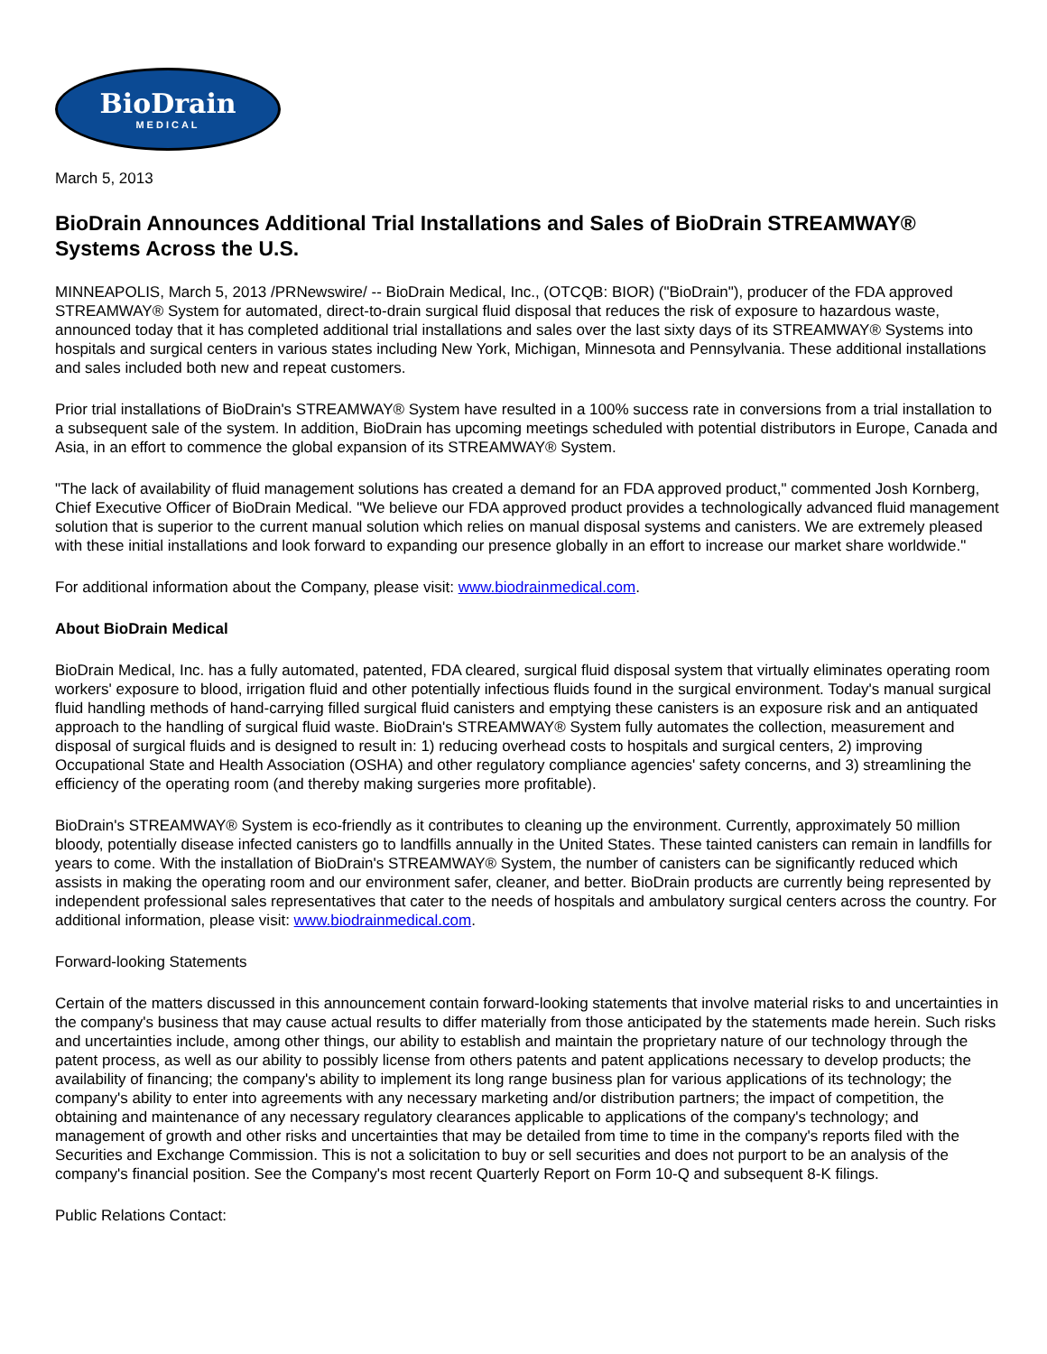BioDrain
MEDICAL
March 5, 2013
BioDrain Announces Additional Trial Installations and Sales of BioDrain STREAMWAY® Systems Across the U.S.
MINNEAPOLIS, March 5, 2013 /PRNewswire/ -- BioDrain Medical, Inc., (OTCQB: BIOR) ("BioDrain"), producer of the FDA approved STREAMWAY® System for automated, direct-to-drain surgical fluid disposal that reduces the risk of exposure to hazardous waste, announced today that it has completed additional trial installations and sales over the last sixty days of its STREAMWAY® Systems into hospitals and surgical centers in various states including New York, Michigan, Minnesota and Pennsylvania. These additional installations and sales included both new and repeat customers.
Prior trial installations of BioDrain's STREAMWAY® System have resulted in a 100% success rate in conversions from a trial installation to a subsequent sale of the system. In addition, BioDrain has upcoming meetings scheduled with potential distributors in Europe, Canada and Asia, in an effort to commence the global expansion of its STREAMWAY® System.
"The lack of availability of fluid management solutions has created a demand for an FDA approved product," commented Josh Kornberg, Chief Executive Officer of BioDrain Medical. "We believe our FDA approved product provides a technologically advanced fluid management solution that is superior to the current manual solution which relies on manual disposal systems and canisters. We are extremely pleased with these initial installations and look forward to expanding our presence globally in an effort to increase our market share worldwide."
For additional information about the Company, please visit: www.biodrainmedical.com.
About BioDrain Medical
BioDrain Medical, Inc. has a fully automated, patented, FDA cleared, surgical fluid disposal system that virtually eliminates operating room workers' exposure to blood, irrigation fluid and other potentially infectious fluids found in the surgical environment. Today's manual surgical fluid handling methods of hand-carrying filled surgical fluid canisters and emptying these canisters is an exposure risk and an antiquated approach to the handling of surgical fluid waste. BioDrain's STREAMWAY® System fully automates the collection, measurement and disposal of surgical fluids and is designed to result in: 1) reducing overhead costs to hospitals and surgical centers, 2) improving Occupational State and Health Association (OSHA) and other regulatory compliance agencies' safety concerns, and 3) streamlining the efficiency of the operating room (and thereby making surgeries more profitable).
BioDrain's STREAMWAY® System is eco-friendly as it contributes to cleaning up the environment. Currently, approximately 50 million bloody, potentially disease infected canisters go to landfills annually in the United States. These tainted canisters can remain in landfills for years to come. With the installation of BioDrain's STREAMWAY® System, the number of canisters can be significantly reduced which assists in making the operating room and our environment safer, cleaner, and better. BioDrain products are currently being represented by independent professional sales representatives that cater to the needs of hospitals and ambulatory surgical centers across the country. For additional information, please visit: www.biodrainmedical.com.
Forward-looking Statements
Certain of the matters discussed in this announcement contain forward-looking statements that involve material risks to and uncertainties in the company's business that may cause actual results to differ materially from those anticipated by the statements made herein. Such risks and uncertainties include, among other things, our ability to establish and maintain the proprietary nature of our technology through the patent process, as well as our ability to possibly license from others patents and patent applications necessary to develop products; the availability of financing; the company's ability to implement its long range business plan for various applications of its technology; the company's ability to enter into agreements with any necessary marketing and/or distribution partners; the impact of competition, the obtaining and maintenance of any necessary regulatory clearances applicable to applications of the company's technology; and management of growth and other risks and uncertainties that may be detailed from time to time in the company's reports filed with the Securities and Exchange Commission. This is not a solicitation to buy or sell securities and does not purport to be an analysis of the company's financial position. See the Company's most recent Quarterly Report on Form 10-Q and subsequent 8-K filings.
Public Relations Contact: